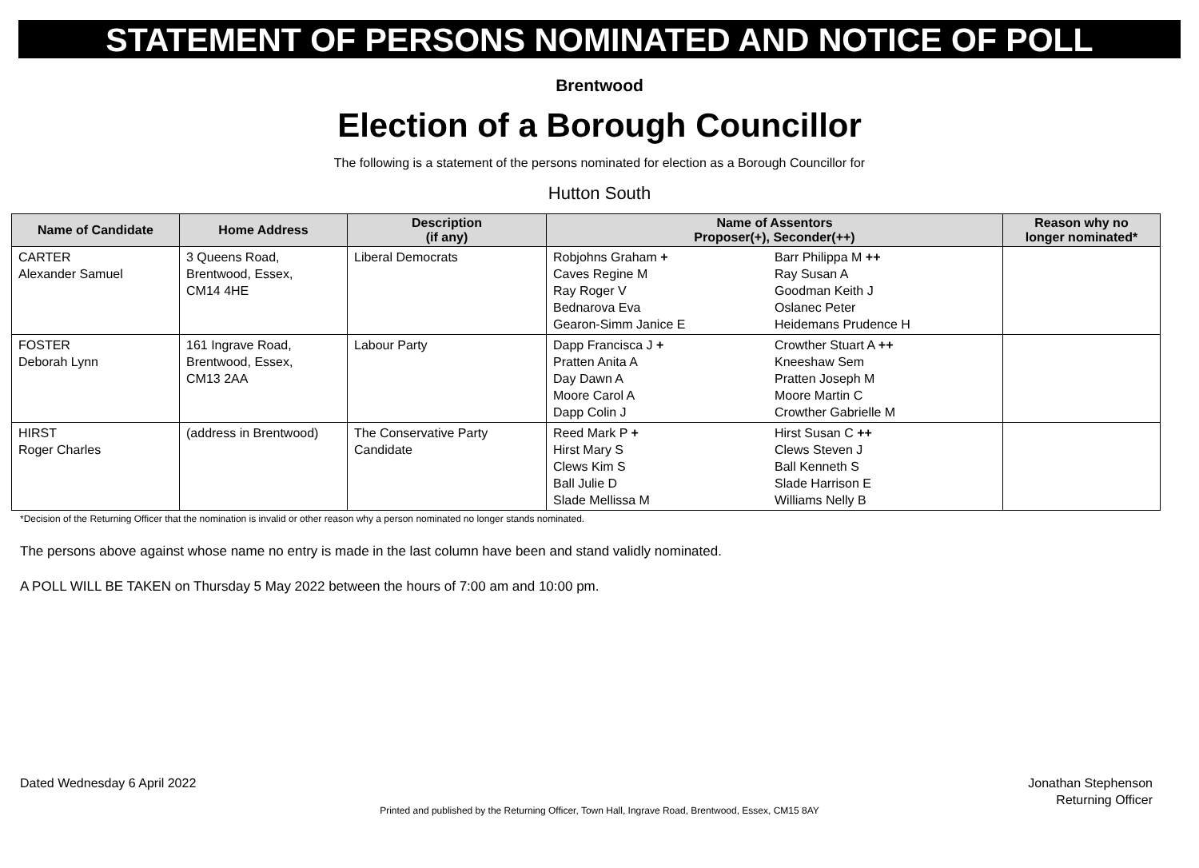STATEMENT OF PERSONS NOMINATED AND NOTICE OF POLL
Brentwood
Election of a Borough Councillor
The following is a statement of the persons nominated for election as a Borough Councillor for
Hutton South
| Name of Candidate | Home Address | Description (if any) | Name of Assentors Proposer(+), Seconder(++) | Reason why no longer nominated* |
| --- | --- | --- | --- | --- |
| CARTER Alexander Samuel | 3 Queens Road, Brentwood, Essex, CM14 4HE | Liberal Democrats | Robjohns Graham + Caves Regine M Ray Roger V Bednarova Eva Gearon-Simm Janice E Barr Philippa M ++ Ray Susan A Goodman Keith J Oslanec Peter Heidemans Prudence H | |
| FOSTER Deborah Lynn | 161 Ingrave Road, Brentwood, Essex, CM13 2AA | Labour Party | Dapp Francisca J + Pratten Anita A Day Dawn A Moore Carol A Dapp Colin J Crowther Stuart A ++ Kneeshaw Sem Pratten Joseph M Moore Martin C Crowther Gabrielle M | |
| HIRST Roger Charles | (address in Brentwood) | The Conservative Party Candidate | Reed Mark P + Hirst Mary S Clews Kim S Ball Julie D Slade Mellissa M Hirst Susan C ++ Clews Steven J Ball Kenneth S Slade Harrison E Williams Nelly B | |
*Decision of the Returning Officer that the nomination is invalid or other reason why a person nominated no longer stands nominated.
The persons above against whose name no entry is made in the last column have been and stand validly nominated.
A POLL WILL BE TAKEN on Thursday 5 May 2022 between the hours of 7:00 am and 10:00 pm.
Dated Wednesday 6 April 2022 Jonathan Stephenson
Returning Officer
Printed and published by the Returning Officer, Town Hall, Ingrave Road, Brentwood, Essex, CM15 8AY